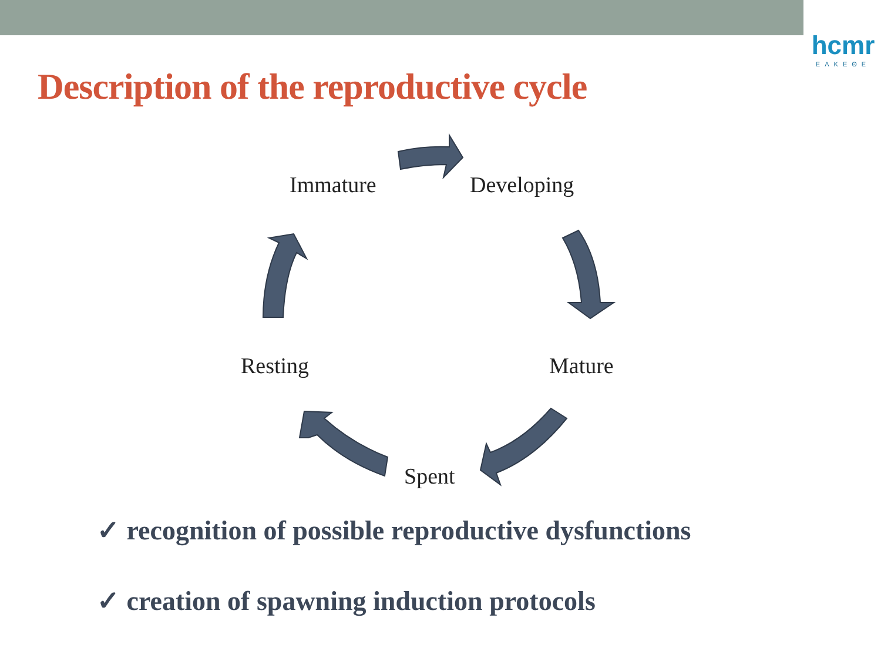hcmr
ΕΛΚΕΘΕ
Description of the reproductive cycle
Immature Developing
Mature
Spent
Resting
✓ recognition of possible reproductive dysfunctions
✓ creation of spawning induction protocols